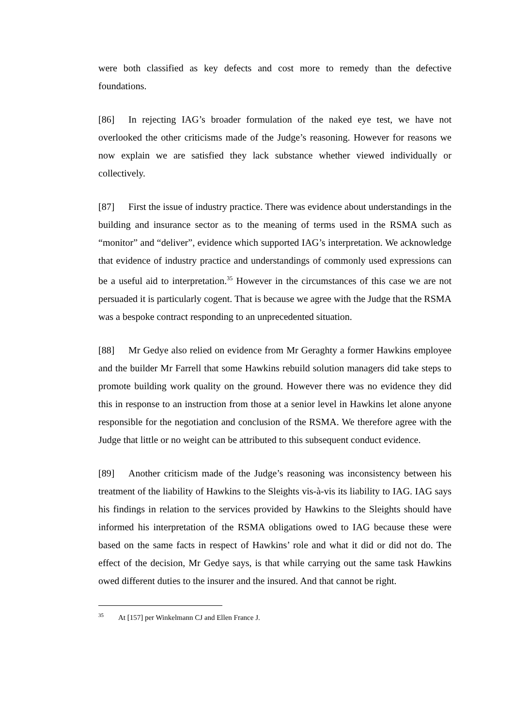were both classified as key defects and cost more to remedy than the defective foundations.
[86] In rejecting IAG’s broader formulation of the naked eye test, we have not overlooked the other criticisms made of the Judge’s reasoning. However for reasons we now explain we are satisfied they lack substance whether viewed individually or collectively.
[87] First the issue of industry practice. There was evidence about understandings in the building and insurance sector as to the meaning of terms used in the RSMA such as “monitor” and “deliver”, evidence which supported IAG’s interpretation. We acknowledge that evidence of industry practice and understandings of commonly used expressions can be a useful aid to interpretation.<sup>35</sup> However in the circumstances of this case we are not persuaded it is particularly cogent. That is because we agree with the Judge that the RSMA was a bespoke contract responding to an unprecedented situation.
[88] Mr Gedye also relied on evidence from Mr Geraghty a former Hawkins employee and the builder Mr Farrell that some Hawkins rebuild solution managers did take steps to promote building work quality on the ground. However there was no evidence they did this in response to an instruction from those at a senior level in Hawkins let alone anyone responsible for the negotiation and conclusion of the RSMA. We therefore agree with the Judge that little or no weight can be attributed to this subsequent conduct evidence.
[89] Another criticism made of the Judge’s reasoning was inconsistency between his treatment of the liability of Hawkins to the Sleights vis-à-vis its liability to IAG. IAG says his findings in relation to the services provided by Hawkins to the Sleights should have informed his interpretation of the RSMA obligations owed to IAG because these were based on the same facts in respect of Hawkins’ role and what it did or did not do. The effect of the decision, Mr Gedye says, is that while carrying out the same task Hawkins owed different duties to the insurer and the insured. And that cannot be right.
<sup>35</sup> At [157] per Winkelmann CJ and Ellen France J.